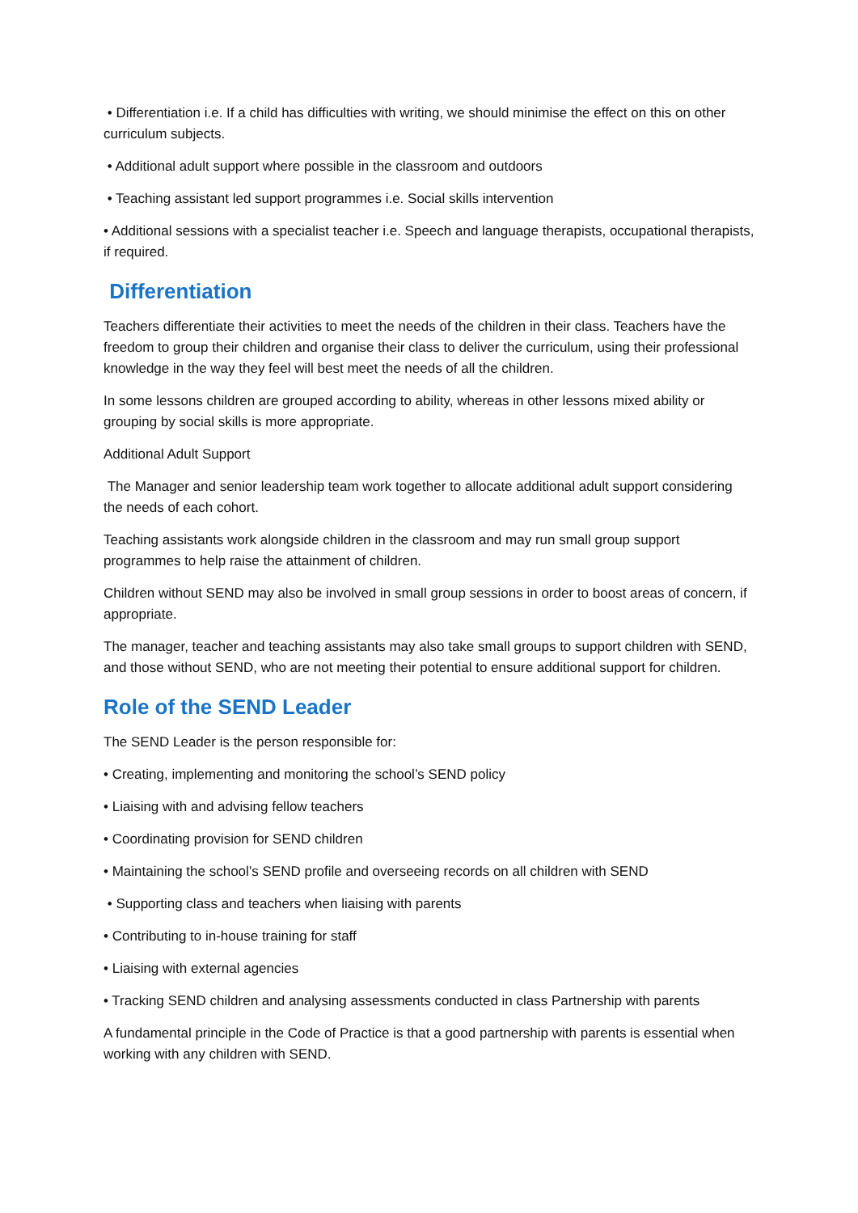• Differentiation i.e. If a child has difficulties with writing, we should minimise the effect on this on other curriculum subjects.
• Additional adult support where possible in the classroom and outdoors
• Teaching assistant led support programmes i.e. Social skills intervention
• Additional sessions with a specialist teacher i.e. Speech and language therapists, occupational therapists, if required.
Differentiation
Teachers differentiate their activities to meet the needs of the children in their class. Teachers have the freedom to group their children and organise their class to deliver the curriculum, using their professional knowledge in the way they feel will best meet the needs of all the children.
In some lessons children are grouped according to ability, whereas in other lessons mixed ability or grouping by social skills is more appropriate.
Additional Adult Support
The Manager and senior leadership team work together to allocate additional adult support considering the needs of each cohort.
Teaching assistants work alongside children in the classroom and may run small group support programmes to help raise the attainment of children.
Children without SEND may also be involved in small group sessions in order to boost areas of concern, if appropriate.
The manager, teacher and teaching assistants may also take small groups to support children with SEND, and those without SEND, who are not meeting their potential to ensure additional support for children.
Role of the SEND Leader
The SEND Leader is the person responsible for:
• Creating, implementing and monitoring the school’s SEND policy
• Liaising with and advising fellow teachers
• Coordinating provision for SEND children
• Maintaining the school’s SEND profile and overseeing records on all children with SEND
• Supporting class and teachers when liaising with parents
• Contributing to in-house training for staff
• Liaising with external agencies
• Tracking SEND children and analysing assessments conducted in class Partnership with parents
A fundamental principle in the Code of Practice is that a good partnership with parents is essential when working with any children with SEND.